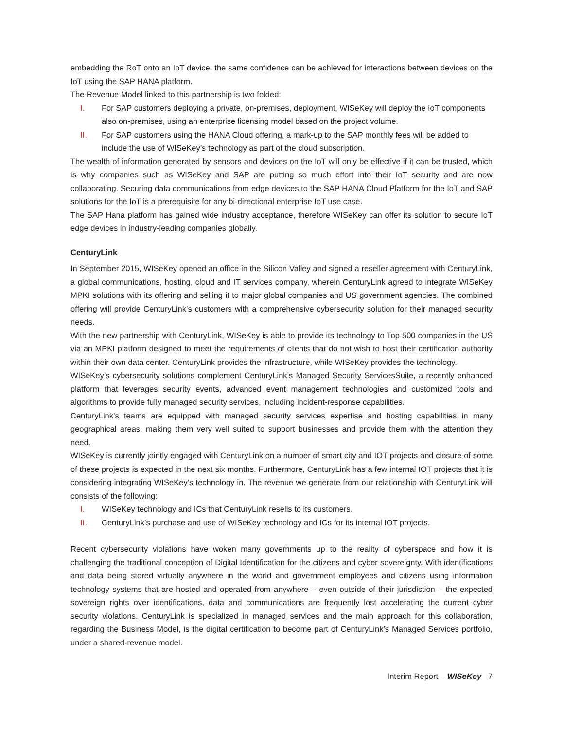embedding the RoT onto an IoT device, the same confidence can be achieved for interactions between devices on the IoT using the SAP HANA platform.
The Revenue Model linked to this partnership is two folded:
I. For SAP customers deploying a private, on-premises, deployment, WISeKey will deploy the IoT components also on-premises, using an enterprise licensing model based on the project volume.
II. For SAP customers using the HANA Cloud offering, a mark-up to the SAP monthly fees will be added to include the use of WISeKey’s technology as part of the cloud subscription.
The wealth of information generated by sensors and devices on the IoT will only be effective if it can be trusted, which is why companies such as WISeKey and SAP are putting so much effort into their IoT security and are now collaborating. Securing data communications from edge devices to the SAP HANA Cloud Platform for the IoT and SAP solutions for the IoT is a prerequisite for any bi-directional enterprise IoT use case.
The SAP Hana platform has gained wide industry acceptance, therefore WISeKey can offer its solution to secure IoT edge devices in industry-leading companies globally.
CenturyLink
In September 2015, WISeKey opened an office in the Silicon Valley and signed a reseller agreement with CenturyLink, a global communications, hosting, cloud and IT services company, wherein CenturyLink agreed to integrate WISeKey MPKI solutions with its offering and selling it to major global companies and US government agencies. The combined offering will provide CenturyLink’s customers with a comprehensive cybersecurity solution for their managed security needs.
With the new partnership with CenturyLink, WISeKey is able to provide its technology to Top 500 companies in the US via an MPKI platform designed to meet the requirements of clients that do not wish to host their certification authority within their own data center. CenturyLink provides the infrastructure, while WISeKey provides the technology.
WISeKey’s cybersecurity solutions complement CenturyLink’s Managed Security ServicesSuite, a recently enhanced platform that leverages security events, advanced event management technologies and customized tools and algorithms to provide fully managed security services, including incident-response capabilities.
CenturyLink’s teams are equipped with managed security services expertise and hosting capabilities in many geographical areas, making them very well suited to support businesses and provide them with the attention they need.
WISeKey is currently jointly engaged with CenturyLink on a number of smart city and IOT projects and closure of some of these projects is expected in the next six months. Furthermore, CenturyLink has a few internal IOT projects that it is considering integrating WISeKey’s technology in. The revenue we generate from our relationship with CenturyLink will consists of the following:
I. WISeKey technology and ICs that CenturyLink resells to its customers.
II. CenturyLink’s purchase and use of WISeKey technology and ICs for its internal IOT projects.
Recent cybersecurity violations have woken many governments up to the reality of cyberspace and how it is challenging the traditional conception of Digital Identification for the citizens and cyber sovereignty. With identifications and data being stored virtually anywhere in the world and government employees and citizens using information technology systems that are hosted and operated from anywhere – even outside of their jurisdiction – the expected sovereign rights over identifications, data and communications are frequently lost accelerating the current cyber security violations. CenturyLink is specialized in managed services and the main approach for this collaboration, regarding the Business Model, is the digital certification to become part of CenturyLink’s Managed Services portfolio, under a shared-revenue model.
Interim Report – WISeKey 7